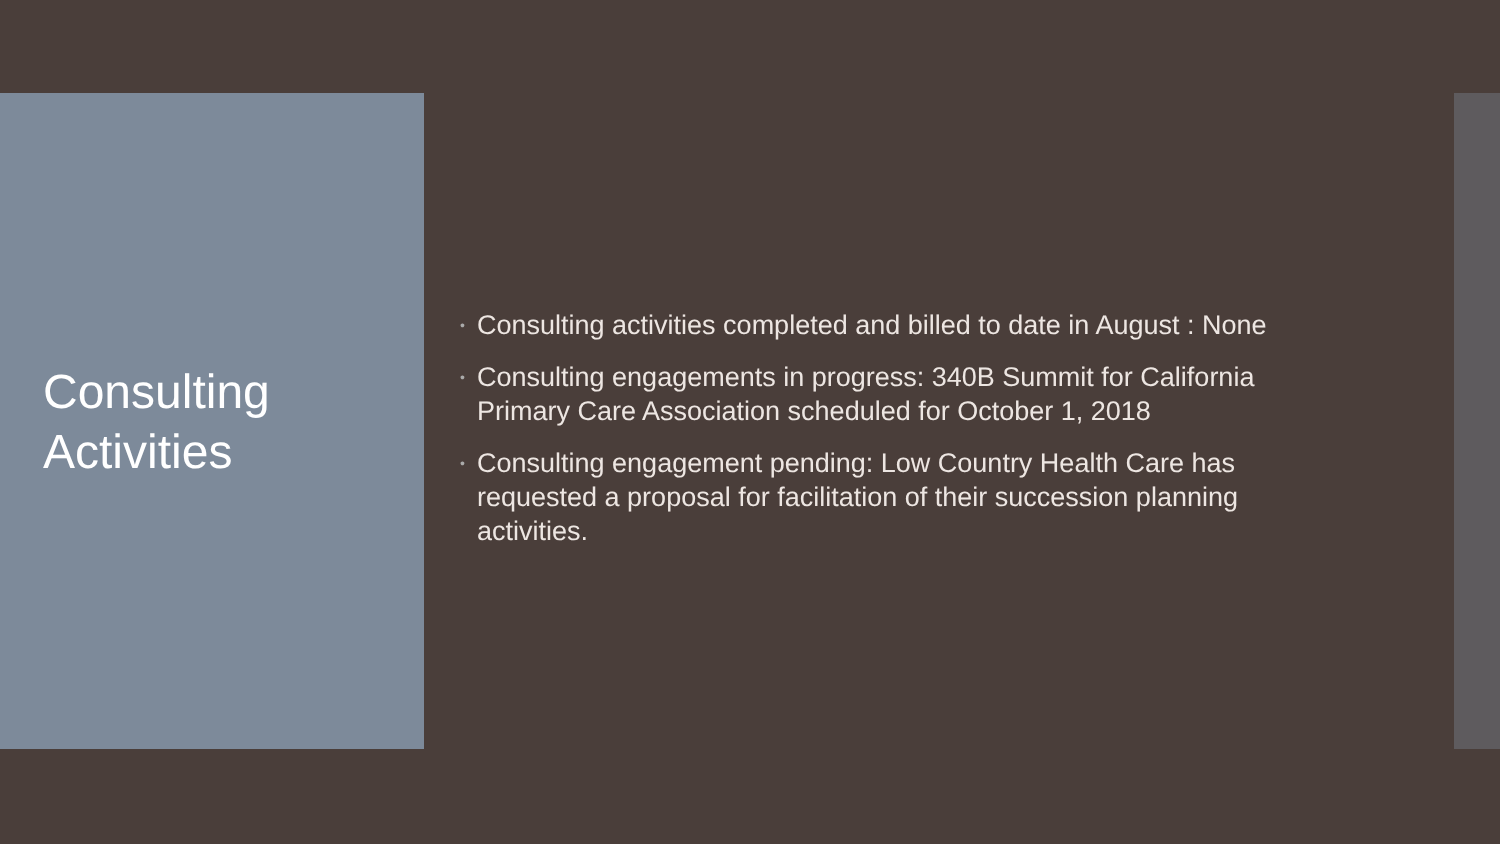Consulting
Activities
• Consulting activities completed and billed to date in August : None
• Consulting engagements in progress: 340B Summit for California Primary Care Association scheduled for October 1, 2018
• Consulting engagement pending: Low Country Health Care has requested a proposal for facilitation of their succession planning activities.